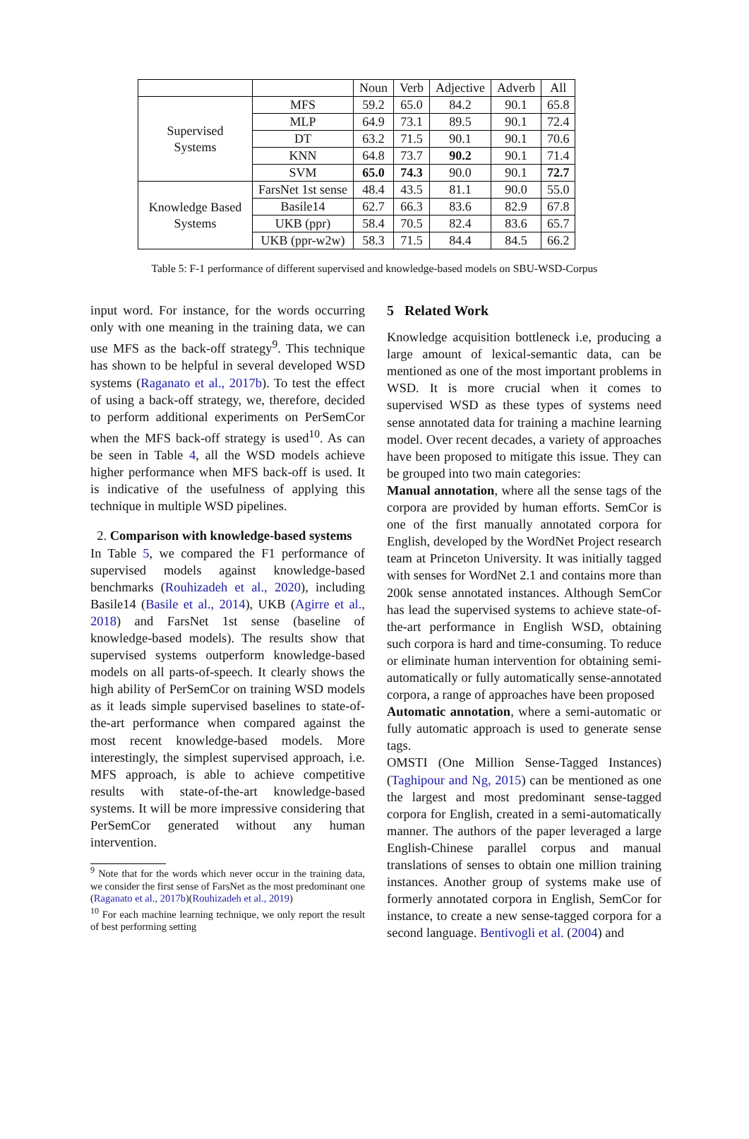| | | Noun | Verb | Adjective | Adverb | All |
| --- | --- | --- | --- | --- | --- | --- |
| Supervised Systems | MFS | 59.2 | 65.0 | 84.2 | 90.1 | 65.8 |
| | MLP | 64.9 | 73.1 | 89.5 | 90.1 | 72.4 |
| | DT | 63.2 | 71.5 | 90.1 | 90.1 | 70.6 |
| | KNN | 64.8 | 73.7 | 90.2 | 90.1 | 71.4 |
| | SVM | 65.0 | 74.3 | 90.0 | 90.1 | 72.7 |
| Knowledge Based Systems | FarsNet 1st sense | 48.4 | 43.5 | 81.1 | 90.0 | 55.0 |
| | Basile14 | 62.7 | 66.3 | 83.6 | 82.9 | 67.8 |
| | UKB (ppr) | 58.4 | 70.5 | 82.4 | 83.6 | 65.7 |
| | UKB (ppr-w2w) | 58.3 | 71.5 | 84.4 | 84.5 | 66.2 |
Table 5: F-1 performance of different supervised and knowledge-based models on SBU-WSD-Corpus
input word. For instance, for the words occurring only with one meaning in the training data, we can use MFS as the back-off strategy<sup>9</sup>. This technique has shown to be helpful in several developed WSD systems (Raganato et al., 2017b). To test the effect of using a back-off strategy, we, therefore, decided to perform additional experiments on PerSemCor when the MFS back-off strategy is used<sup>10</sup>. As can be seen in Table 4, all the WSD models achieve higher performance when MFS back-off is used. It is indicative of the usefulness of applying this technique in multiple WSD pipelines.
2. Comparison with knowledge-based systems
In Table 5, we compared the F1 performance of supervised models against knowledge-based benchmarks (Rouhizadeh et al., 2020), including Basile14 (Basile et al., 2014), UKB (Agirre et al., 2018) and FarsNet 1st sense (baseline of knowledge-based models). The results show that supervised systems outperform knowledge-based models on all parts-of-speech. It clearly shows the high ability of PerSemCor on training WSD models as it leads simple supervised baselines to state-of-the-art performance when compared against the most recent knowledge-based models. More interestingly, the simplest supervised approach, i.e. MFS approach, is able to achieve competitive results with state-of-the-art knowledge-based systems. It will be more impressive considering that PerSemCor generated without any human intervention.
<sup>9</sup> Note that for the words which never occur in the training data, we consider the first sense of FarsNet as the most predominant one (Raganato et al., 2017b)(Rouhizadeh et al., 2019)
<sup>10</sup> For each machine learning technique, we only report the result of best performing setting
5 Related Work
Knowledge acquisition bottleneck i.e, producing a large amount of lexical-semantic data, can be mentioned as one of the most important problems in WSD. It is more crucial when it comes to supervised WSD as these types of systems need sense annotated data for training a machine learning model. Over recent decades, a variety of approaches have been proposed to mitigate this issue. They can be grouped into two main categories:
Manual annotation, where all the sense tags of the corpora are provided by human efforts. SemCor is one of the first manually annotated corpora for English, developed by the WordNet Project research team at Princeton University. It was initially tagged with senses for WordNet 2.1 and contains more than 200k sense annotated instances. Although SemCor has lead the supervised systems to achieve state-of-the-art performance in English WSD, obtaining such corpora is hard and time-consuming. To reduce or eliminate human intervention for obtaining semi-automatically or fully automatically sense-annotated corpora, a range of approaches have been proposed
Automatic annotation, where a semi-automatic or fully automatic approach is used to generate sense tags.
OMSTI (One Million Sense-Tagged Instances) (Taghipour and Ng, 2015) can be mentioned as one the largest and most predominant sense-tagged corpora for English, created in a semi-automatically manner. The authors of the paper leveraged a large English-Chinese parallel corpus and manual translations of senses to obtain one million training instances. Another group of systems make use of formerly annotated corpora in English, SemCor for instance, to create a new sense-tagged corpora for a second language. Bentivogli et al. (2004) and